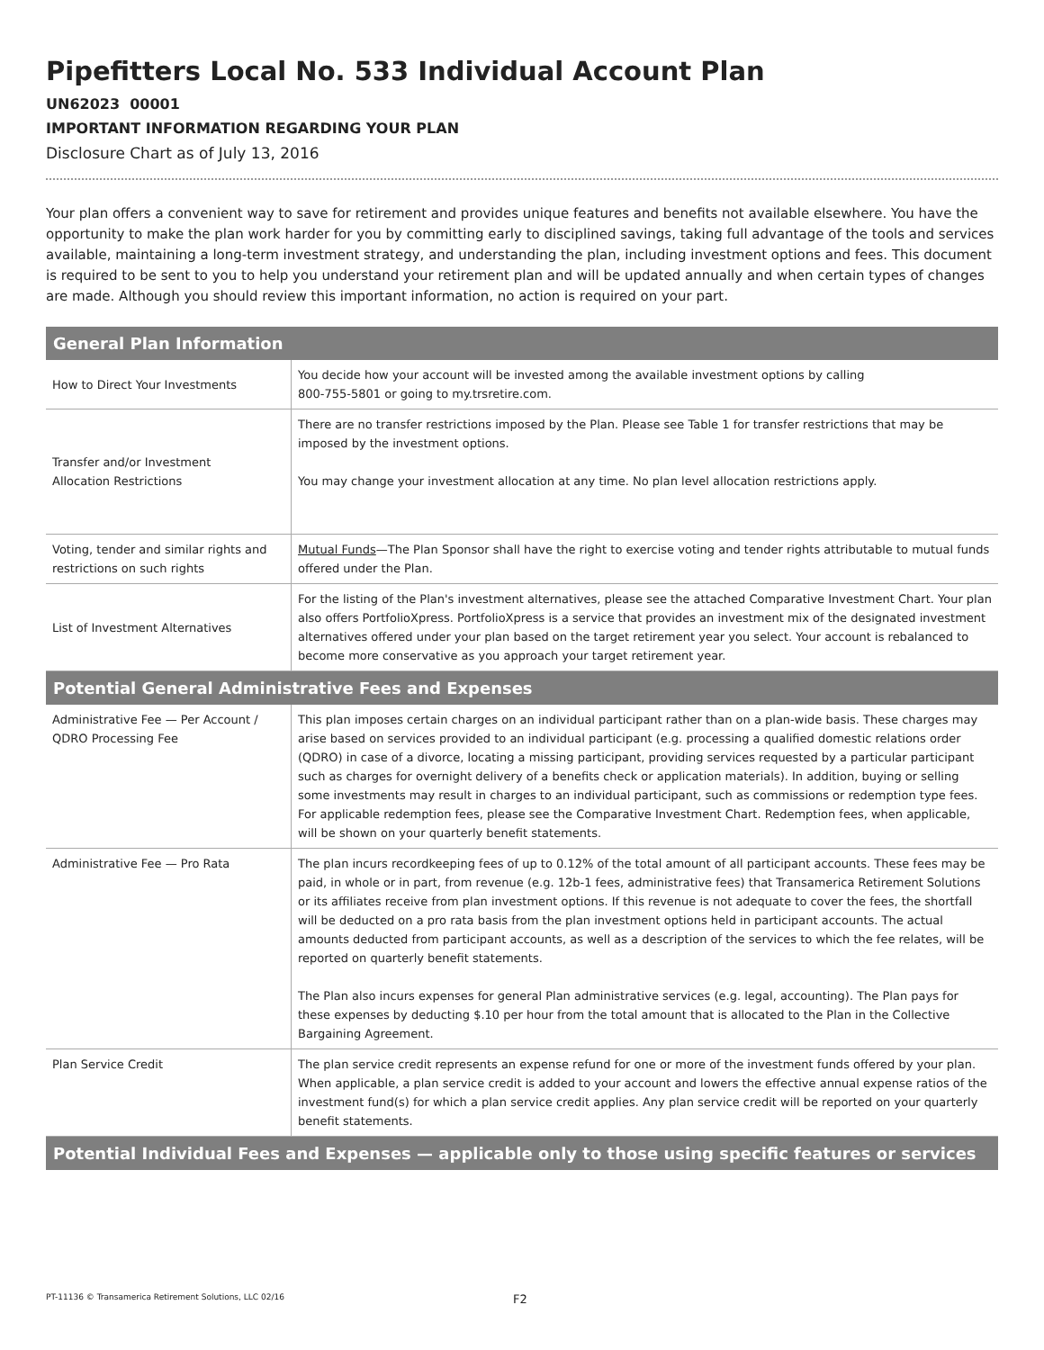Pipefitters Local No. 533 Individual Account Plan
UN62023 00001
IMPORTANT INFORMATION REGARDING YOUR PLAN
Disclosure Chart as of July 13, 2016
Your plan offers a convenient way to save for retirement and provides unique features and benefits not available elsewhere. You have the opportunity to make the plan work harder for you by committing early to disciplined savings, taking full advantage of the tools and services available, maintaining a long-term investment strategy, and understanding the plan, including investment options and fees. This document is required to be sent to you to help you understand your retirement plan and will be updated annually and when certain types of changes are made. Although you should review this important information, no action is required on your part.
| General Plan Information | |
| --- | --- |
| How to Direct Your Investments | You decide how your account will be invested among the available investment options by calling 800-755-5801 or going to my.trsretire.com. |
| Transfer and/or Investment Allocation Restrictions | There are no transfer restrictions imposed by the Plan. Please see Table 1 for transfer restrictions that may be imposed by the investment options. You may change your investment allocation at any time. No plan level allocation restrictions apply. |
| Voting, tender and similar rights and restrictions on such rights | Mutual Funds —The Plan Sponsor shall have the right to exercise voting and tender rights attributable to mutual funds offered under the Plan. |
| List of Investment Alternatives | For the listing of the Plan's investment alternatives, please see the attached Comparative Investment Chart. Your plan also offers PortfolioXpress. PortfolioXpress is a service that provides an investment mix of the designated investment alternatives offered under your plan based on the target retirement year you select. Your account is rebalanced to become more conservative as you approach your target retirement year. |
| Potential General Administrative Fees and Expenses | |
| Administrative Fee — Per Account / QDRO Processing Fee | This plan imposes certain charges on an individual participant rather than on a plan-wide basis. These charges may arise based on services provided to an individual participant (e.g. processing a qualified domestic relations order (QDRO) in case of a divorce, locating a missing participant, providing services requested by a particular participant such as charges for overnight delivery of a benefits check or application materials). In addition, buying or selling some investments may result in charges to an individual participant, such as commissions or redemption type fees. For applicable redemption fees, please see the Comparative Investment Chart. Redemption fees, when applicable, will be shown on your quarterly benefit statements. |
| Administrative Fee — Pro Rata | The plan incurs recordkeeping fees of up to 0.12% of the total amount of all participant accounts. These fees may be paid, in whole or in part, from revenue (e.g. 12b-1 fees, administrative fees) that Transamerica Retirement Solutions or its affiliates receive from plan investment options. If this revenue is not adequate to cover the fees, the shortfall will be deducted on a pro rata basis from the plan investment options held in participant accounts. The actual amounts deducted from participant accounts, as well as a description of the services to which the fee relates, will be reported on quarterly benefit statements. The Plan also incurs expenses for general Plan administrative services (e.g. legal, accounting). The Plan pays for these expenses by deducting $.10 per hour from the total amount that is allocated to the Plan in the Collective Bargaining Agreement. |
| Plan Service Credit | The plan service credit represents an expense refund for one or more of the investment funds offered by your plan. When applicable, a plan service credit is added to your account and lowers the effective annual expense ratios of the investment fund(s) for which a plan service credit applies. Any plan service credit will be reported on your quarterly benefit statements. |
| Potential Individual Fees and Expenses — applicable only to those using specific features or services | |
PT-11136 © Transamerica Retirement Solutions, LLC 02/16
F2